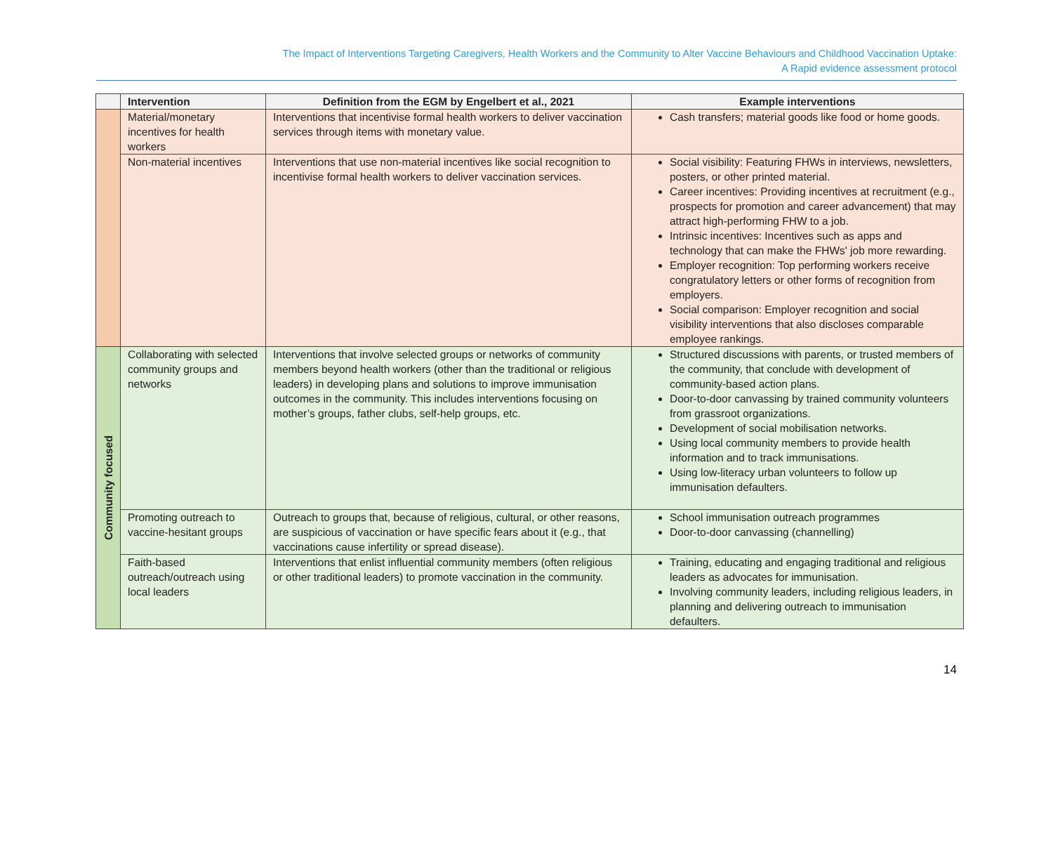The Impact of Interventions Targeting Caregivers, Health Workers and the Community to Alter Vaccine Behaviours and Childhood Vaccination Uptake:
A Rapid evidence assessment protocol
| | Intervention | Definition from the EGM by Engelbert et al., 2021 | Example interventions |
| --- | --- | --- | --- |
| | Material/monetary incentives for health workers | Interventions that incentivise formal health workers to deliver vaccination services through items with monetary value. | Cash transfers; material goods like food or home goods. |
| | Non-material incentives | Interventions that use non-material incentives like social recognition to incentivise formal health workers to deliver vaccination services. | Social visibility: Featuring FHWs in interviews, newsletters, posters, or other printed material. Career incentives: Providing incentives at recruitment (e.g., prospects for promotion and career advancement) that may attract high-performing FHW to a job. Intrinsic incentives: Incentives such as apps and technology that can make the FHWs' job more rewarding. Employer recognition: Top performing workers receive congratulatory letters or other forms of recognition from employers. Social comparison: Employer recognition and social visibility interventions that also discloses comparable employee rankings. |
| Community focused | Collaborating with selected community groups and networks | Interventions that involve selected groups or networks of community members beyond health workers (other than the traditional or religious leaders) in developing plans and solutions to improve immunisation outcomes in the community. This includes interventions focusing on mother’s groups, father clubs, self-help groups, etc. | Structured discussions with parents, or trusted members of the community, that conclude with development of community-based action plans. Door-to-door canvassing by trained community volunteers from grassroot organizations. Development of social mobilisation networks. Using local community members to provide health information and to track immunisations. Using low-literacy urban volunteers to follow up immunisation defaulters. |
| | Promoting outreach to vaccine-hesitant groups | Outreach to groups that, because of religious, cultural, or other reasons, are suspicious of vaccination or have specific fears about it (e.g., that vaccinations cause infertility or spread disease). | School immunisation outreach programmes Door-to-door canvassing (channelling) |
| | Faith-based outreach/outreach using local leaders | Interventions that enlist influential community members (often religious or other traditional leaders) to promote vaccination in the community. | Training, educating and engaging traditional and religious leaders as advocates for immunisation. Involving community leaders, including religious leaders, in planning and delivering outreach to immunisation defaulters. |
14